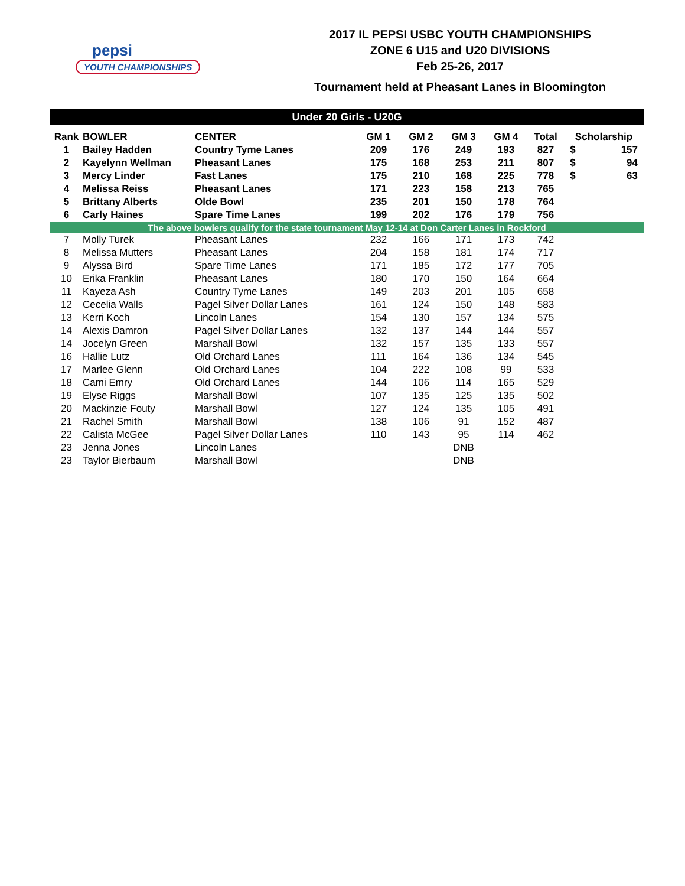pepsi
YOUTH CHAMPIONSHIPS
2017 IL PEPSI USBC YOUTH CHAMPIONSHIPS
ZONE 6 U15 and U20 DIVISIONS
Feb 25-26, 2017
Tournament held at Pheasant Lanes in Bloomington
| Under 20 Girls - U20G | | | | | | | | | |
| Rank | BOWLER | CENTER | GM 1 | GM 2 | GM 3 | GM 4 | Total | Scholarship | |
| 1 | Bailey Hadden | Country Tyme Lanes | 209 | 176 | 249 | 193 | 827 | $ | 157 |
| 2 | Kayelynn Wellman | Pheasant Lanes | 175 | 168 | 253 | 211 | 807 | $ | 94 |
| 3 | Mercy Linder | Fast Lanes | 175 | 210 | 168 | 225 | 778 | $ | 63 |
| 4 | Melissa Reiss | Pheasant Lanes | 171 | 223 | 158 | 213 | 765 | | |
| 5 | Brittany Alberts | Olde Bowl | 235 | 201 | 150 | 178 | 764 | | |
| 6 | Carly Haines | Spare Time Lanes | 199 | 202 | 176 | 179 | 756 | | |
| The above bowlers qualify for the state tournament May 12-14 at Don Carter Lanes in Rockford | | | | | | | | | |
| 7 | Molly Turek | Pheasant Lanes | 232 | 166 | 171 | 173 | 742 | | |
| 8 | Melissa Mutters | Pheasant Lanes | 204 | 158 | 181 | 174 | 717 | | |
| 9 | Alyssa Bird | Spare Time Lanes | 171 | 185 | 172 | 177 | 705 | | |
| 10 | Erika Franklin | Pheasant Lanes | 180 | 170 | 150 | 164 | 664 | | |
| 11 | Kayeza Ash | Country Tyme Lanes | 149 | 203 | 201 | 105 | 658 | | |
| 12 | Cecelia Walls | Pagel Silver Dollar Lanes | 161 | 124 | 150 | 148 | 583 | | |
| 13 | Kerri Koch | Lincoln Lanes | 154 | 130 | 157 | 134 | 575 | | |
| 14 | Alexis Damron | Pagel Silver Dollar Lanes | 132 | 137 | 144 | 144 | 557 | | |
| 14 | Jocelyn Green | Marshall Bowl | 132 | 157 | 135 | 133 | 557 | | |
| 16 | Hallie Lutz | Old Orchard Lanes | 111 | 164 | 136 | 134 | 545 | | |
| 17 | Marlee Glenn | Old Orchard Lanes | 104 | 222 | 108 | 99 | 533 | | |
| 18 | Cami Emry | Old Orchard Lanes | 144 | 106 | 114 | 165 | 529 | | |
| 19 | Elyse Riggs | Marshall Bowl | 107 | 135 | 125 | 135 | 502 | | |
| 20 | Mackinzie Fouty | Marshall Bowl | 127 | 124 | 135 | 105 | 491 | | |
| 21 | Rachel Smith | Marshall Bowl | 138 | 106 | 91 | 152 | 487 | | |
| 22 | Calista McGee | Pagel Silver Dollar Lanes | 110 | 143 | 95 | 114 | 462 | | |
| 23 | Jenna Jones | Lincoln Lanes | | | DNB | | | | |
| 23 | Taylor Bierbaum | Marshall Bowl | | | DNB | | | | |